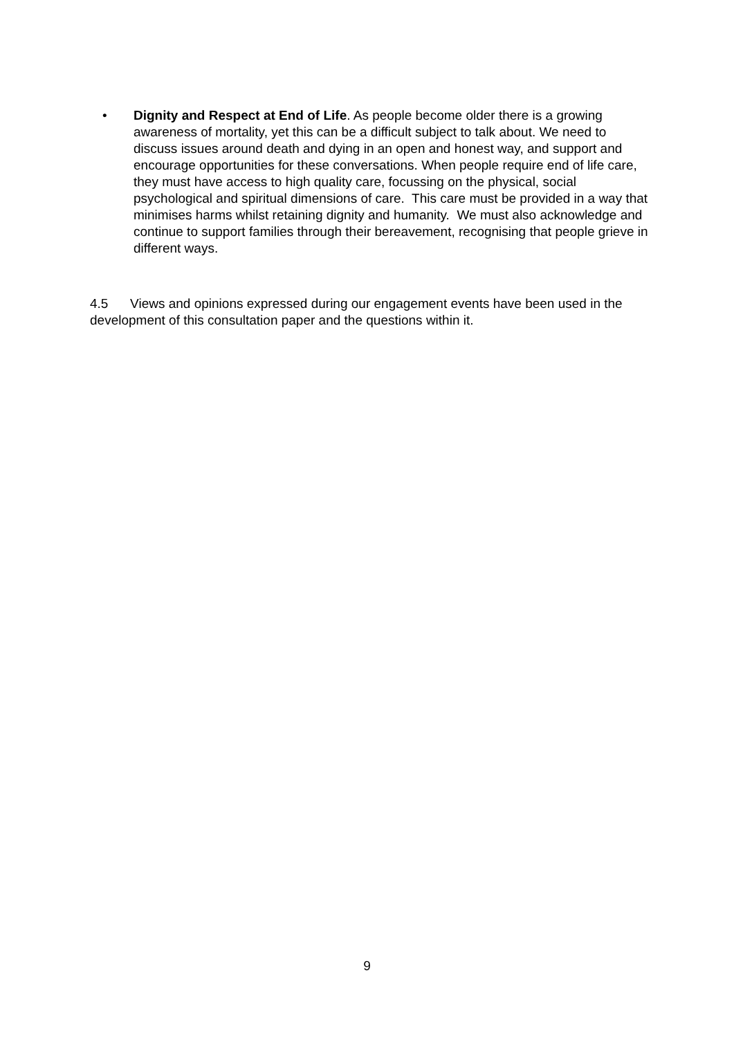• Dignity and Respect at End of Life. As people become older there is a growing awareness of mortality, yet this can be a difficult subject to talk about. We need to discuss issues around death and dying in an open and honest way, and support and encourage opportunities for these conversations. When people require end of life care, they must have access to high quality care, focussing on the physical, social psychological and spiritual dimensions of care. This care must be provided in a way that minimises harms whilst retaining dignity and humanity. We must also acknowledge and continue to support families through their bereavement, recognising that people grieve in different ways.
4.5 Views and opinions expressed during our engagement events have been used in the development of this consultation paper and the questions within it.
9